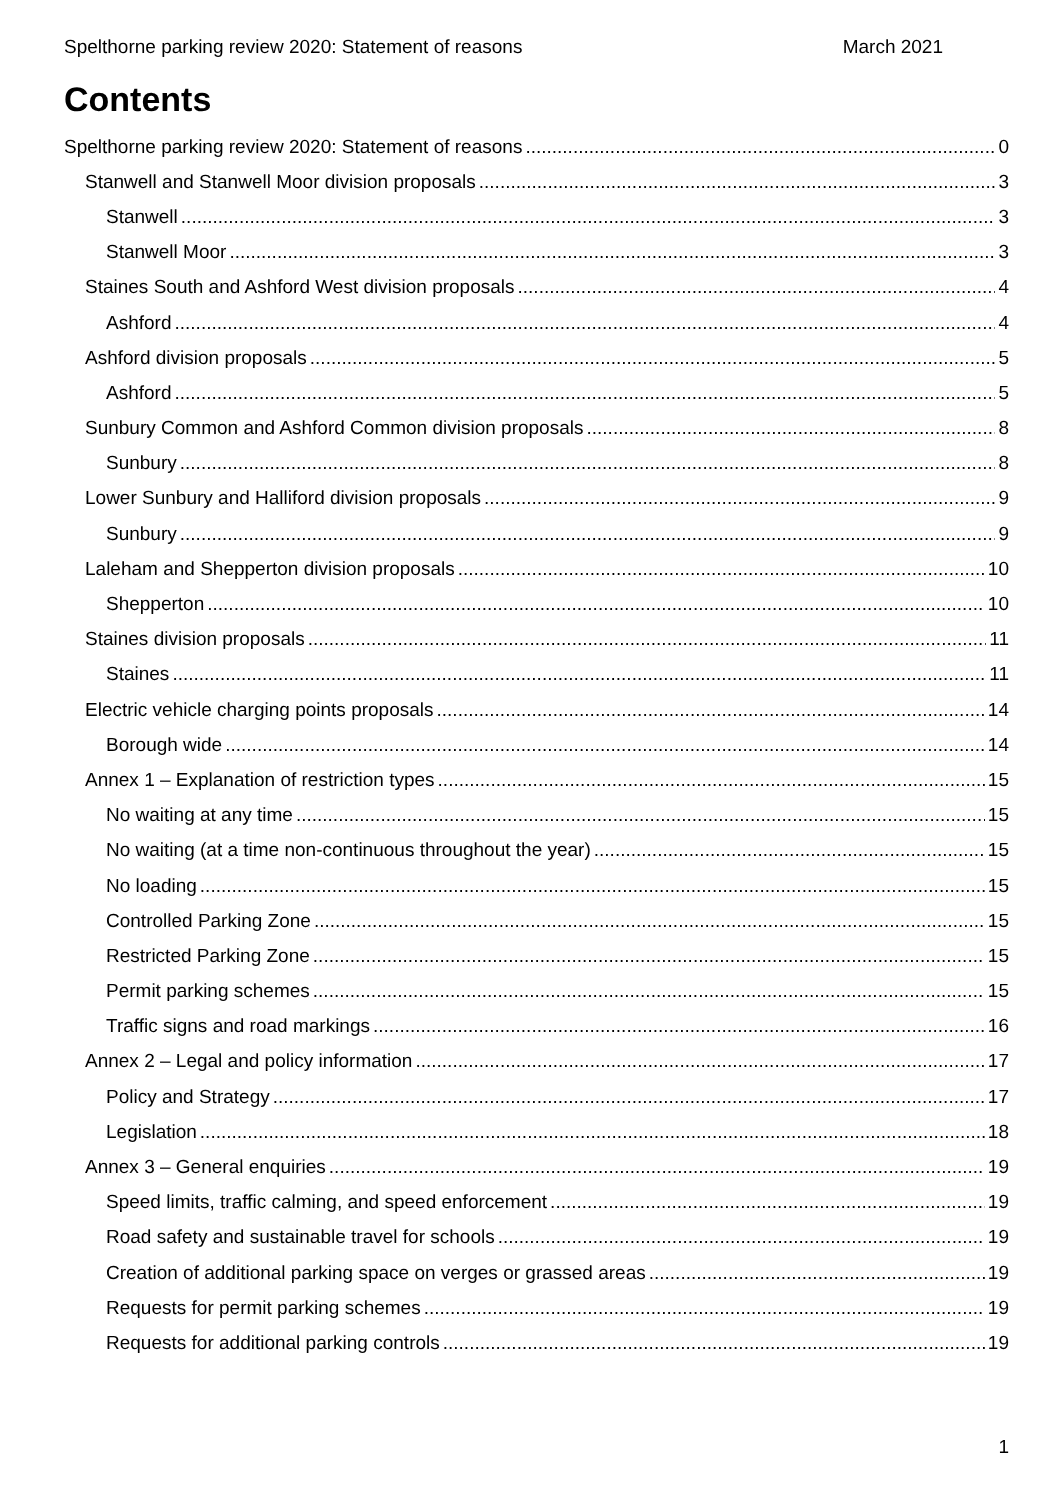Spelthorne parking review 2020: Statement of reasons March 2021
Contents
Spelthorne parking review 2020: Statement of reasons 0
Stanwell and Stanwell Moor division proposals 3
Stanwell 3
Stanwell Moor 3
Staines South and Ashford West division proposals 4
Ashford 4
Ashford division proposals 5
Ashford 5
Sunbury Common and Ashford Common division proposals 8
Sunbury 8
Lower Sunbury and Halliford division proposals 9
Sunbury 9
Laleham and Shepperton division proposals 10
Shepperton 10
Staines division proposals 11
Staines 11
Electric vehicle charging points proposals 14
Borough wide 14
Annex 1 – Explanation of restriction types 15
No waiting at any time 15
No waiting (at a time non-continuous throughout the year) 15
No loading 15
Controlled Parking Zone 15
Restricted Parking Zone 15
Permit parking schemes 15
Traffic signs and road markings 16
Annex 2 – Legal and policy information 17
Policy and Strategy 17
Legislation 18
Annex 3 – General enquiries 19
Speed limits, traffic calming, and speed enforcement 19
Road safety and sustainable travel for schools 19
Creation of additional parking space on verges or grassed areas 19
Requests for permit parking schemes 19
Requests for additional parking controls 19
1